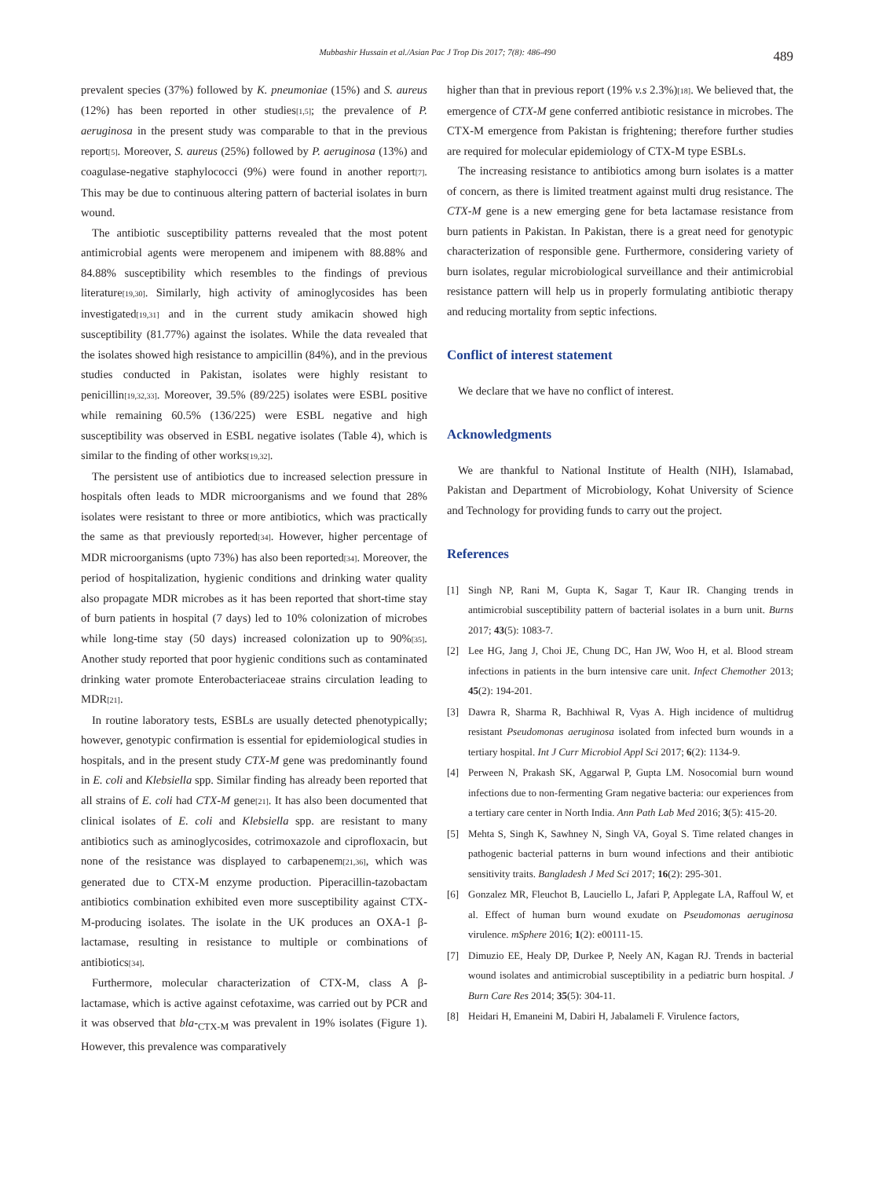Mubbashir Hussain et al./Asian Pac J Trop Dis 2017; 7(8): 486-490 489
prevalent species (37%) followed by K. pneumoniae (15%) and S. aureus (12%) has been reported in other studies[1,5]; the prevalence of P. aeruginosa in the present study was comparable to that in the previous report[5]. Moreover, S. aureus (25%) followed by P. aeruginosa (13%) and coagulase-negative staphylococci (9%) were found in another report[7]. This may be due to continuous altering pattern of bacterial isolates in burn wound.
The antibiotic susceptibility patterns revealed that the most potent antimicrobial agents were meropenem and imipenem with 88.88% and 84.88% susceptibility which resembles to the findings of previous literature[19,30]. Similarly, high activity of aminoglycosides has been investigated[19,31] and in the current study amikacin showed high susceptibility (81.77%) against the isolates. While the data revealed that the isolates showed high resistance to ampicillin (84%), and in the previous studies conducted in Pakistan, isolates were highly resistant to penicillin[19,32,33]. Moreover, 39.5% (89/225) isolates were ESBL positive while remaining 60.5% (136/225) were ESBL negative and high susceptibility was observed in ESBL negative isolates (Table 4), which is similar to the finding of other works[19,32].
The persistent use of antibiotics due to increased selection pressure in hospitals often leads to MDR microorganisms and we found that 28% isolates were resistant to three or more antibiotics, which was practically the same as that previously reported[34]. However, higher percentage of MDR microorganisms (upto 73%) has also been reported[34]. Moreover, the period of hospitalization, hygienic conditions and drinking water quality also propagate MDR microbes as it has been reported that short-time stay of burn patients in hospital (7 days) led to 10% colonization of microbes while long-time stay (50 days) increased colonization up to 90%[35]. Another study reported that poor hygienic conditions such as contaminated drinking water promote Enterobacteriaceae strains circulation leading to MDR[21].
In routine laboratory tests, ESBLs are usually detected phenotypically; however, genotypic confirmation is essential for epidemiological studies in hospitals, and in the present study CTX-M gene was predominantly found in E. coli and Klebsiella spp. Similar finding has already been reported that all strains of E. coli had CTX-M gene[21]. It has also been documented that clinical isolates of E. coli and Klebsiella spp. are resistant to many antibiotics such as aminoglycosides, cotrimoxazole and ciprofloxacin, but none of the resistance was displayed to carbapenem[21,36], which was generated due to CTX-M enzyme production. Piperacillin-tazobactam antibiotics combination exhibited even more susceptibility against CTX-M-producing isolates. The isolate in the UK produces an OXA-1 β-lactamase, resulting in resistance to multiple or combinations of antibiotics[34].
Furthermore, molecular characterization of CTX-M, class A β-lactamase, which is active against cefotaxime, was carried out by PCR and it was observed that bla-<sub>CTX-M</sub> was prevalent in 19% isolates (Figure 1). However, this prevalence was comparatively
higher than that in previous report (19% v.s 2.3%)[18]. We believed that, the emergence of CTX-M gene conferred antibiotic resistance in microbes. The CTX-M emergence from Pakistan is frightening; therefore further studies are required for molecular epidemiology of CTX-M type ESBLs.
The increasing resistance to antibiotics among burn isolates is a matter of concern, as there is limited treatment against multi drug resistance. The CTX-M gene is a new emerging gene for beta lactamase resistance from burn patients in Pakistan. In Pakistan, there is a great need for genotypic characterization of responsible gene. Furthermore, considering variety of burn isolates, regular microbiological surveillance and their antimicrobial resistance pattern will help us in properly formulating antibiotic therapy and reducing mortality from septic infections.
Conflict of interest statement
We declare that we have no conflict of interest.
Acknowledgments
We are thankful to National Institute of Health (NIH), Islamabad, Pakistan and Department of Microbiology, Kohat University of Science and Technology for providing funds to carry out the project.
References
[1] Singh NP, Rani M, Gupta K, Sagar T, Kaur IR. Changing trends in antimicrobial susceptibility pattern of bacterial isolates in a burn unit. Burns 2017; 43(5): 1083-7.
[2] Lee HG, Jang J, Choi JE, Chung DC, Han JW, Woo H, et al. Blood stream infections in patients in the burn intensive care unit. Infect Chemother 2013; 45(2): 194-201.
[3] Dawra R, Sharma R, Bachhiwal R, Vyas A. High incidence of multidrug resistant Pseudomonas aeruginosa isolated from infected burn wounds in a tertiary hospital. Int J Curr Microbiol Appl Sci 2017; 6(2): 1134-9.
[4] Perween N, Prakash SK, Aggarwal P, Gupta LM. Nosocomial burn wound infections due to non-fermenting Gram negative bacteria: our experiences from a tertiary care center in North India. Ann Path Lab Med 2016; 3(5): 415-20.
[5] Mehta S, Singh K, Sawhney N, Singh VA, Goyal S. Time related changes in pathogenic bacterial patterns in burn wound infections and their antibiotic sensitivity traits. Bangladesh J Med Sci 2017; 16(2): 295-301.
[6] Gonzalez MR, Fleuchot B, Lauciello L, Jafari P, Applegate LA, Raffoul W, et al. Effect of human burn wound exudate on Pseudomonas aeruginosa virulence. mSphere 2016; 1(2): e00111-15.
[7] Dimuzio EE, Healy DP, Durkee P, Neely AN, Kagan RJ. Trends in bacterial wound isolates and antimicrobial susceptibility in a pediatric burn hospital. J Burn Care Res 2014; 35(5): 304-11.
[8] Heidari H, Emaneini M, Dabiri H, Jabalameli F. Virulence factors,